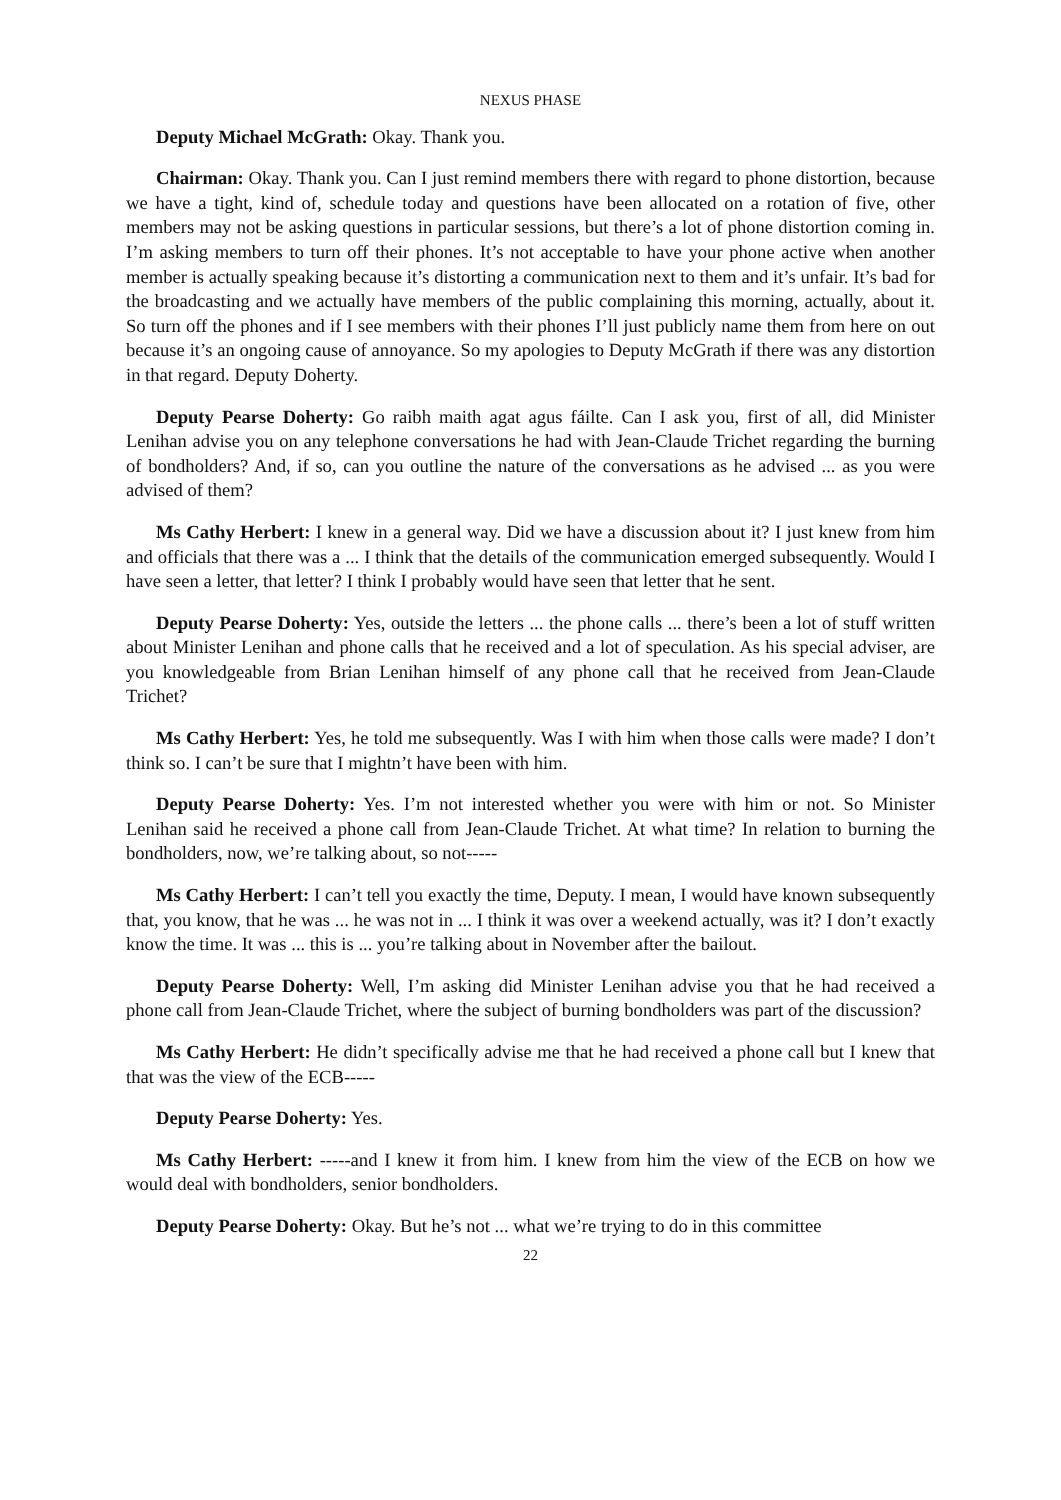NEXUS PHASE
Deputy Michael McGrath: Okay. Thank you.
Chairman: Okay. Thank you. Can I just remind members there with regard to phone distortion, because we have a tight, kind of, schedule today and questions have been allocated on a rotation of five, other members may not be asking questions in particular sessions, but there’s a lot of phone distortion coming in. I’m asking members to turn off their phones. It’s not acceptable to have your phone active when another member is actually speaking because it’s distorting a communication next to them and it’s unfair. It’s bad for the broadcasting and we actually have members of the public complaining this morning, actually, about it. So turn off the phones and if I see members with their phones I’ll just publicly name them from here on out because it’s an ongoing cause of annoyance. So my apologies to Deputy McGrath if there was any distortion in that regard. Deputy Doherty.
Deputy Pearse Doherty: Go raibh maith agat agus fáilte. Can I ask you, first of all, did Minister Lenihan advise you on any telephone conversations he had with Jean-Claude Trichet regarding the burning of bondholders? And, if so, can you outline the nature of the conversations as he advised ... as you were advised of them?
Ms Cathy Herbert: I knew in a general way. Did we have a discussion about it? I just knew from him and officials that there was a ... I think that the details of the communication emerged subsequently. Would I have seen a letter, that letter? I think I probably would have seen that letter that he sent.
Deputy Pearse Doherty: Yes, outside the letters ... the phone calls ... there’s been a lot of stuff written about Minister Lenihan and phone calls that he received and a lot of speculation. As his special adviser, are you knowledgeable from Brian Lenihan himself of any phone call that he received from Jean-Claude Trichet?
Ms Cathy Herbert: Yes, he told me subsequently. Was I with him when those calls were made? I don’t think so. I can’t be sure that I mightn’t have been with him.
Deputy Pearse Doherty: Yes. I’m not interested whether you were with him or not. So Minister Lenihan said he received a phone call from Jean-Claude Trichet. At what time? In relation to burning the bondholders, now, we’re talking about, so not-----
Ms Cathy Herbert: I can’t tell you exactly the time, Deputy. I mean, I would have known subsequently that, you know, that he was ... he was not in ... I think it was over a weekend actually, was it? I don’t exactly know the time. It was ... this is ... you’re talking about in November after the bailout.
Deputy Pearse Doherty: Well, I’m asking did Minister Lenihan advise you that he had received a phone call from Jean-Claude Trichet, where the subject of burning bondholders was part of the discussion?
Ms Cathy Herbert: He didn’t specifically advise me that he had received a phone call but I knew that that was the view of the ECB-----
Deputy Pearse Doherty: Yes.
Ms Cathy Herbert: -----and I knew it from him. I knew from him the view of the ECB on how we would deal with bondholders, senior bondholders.
Deputy Pearse Doherty: Okay. But he’s not ... what we’re trying to do in this committee
22